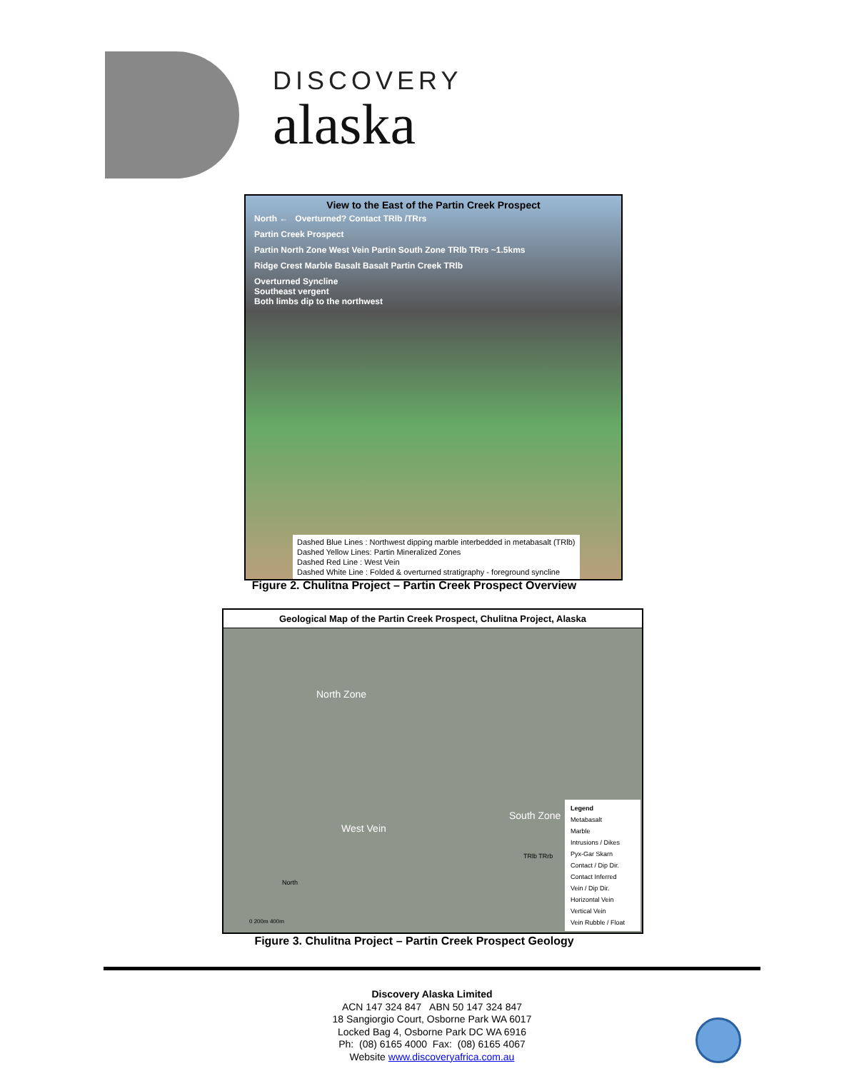DISCOVERY
alaska
View to the East of the Partin Creek Prospect
North ← Overturned? Contact TRlb /TRrs
Partin Creek Prospect
Partin North Zone West Vein Partin South Zone TRlb TRrs ~1.5kms
Ridge Crest Marble Basalt Basalt Partin Creek TRlb
Overturned Syncline
Southeast vergent
Both limbs dip to the northwest
Dashed Blue Lines : Northwest dipping marble interbedded in metabasalt (TRlb)
Dashed Yellow Lines: Partin Mineralized Zones
Dashed Red Line : West Vein
Dashed White Line : Folded & overturned stratigraphy - foreground syncline
Figure 2. Chulitna Project – Partin Creek Prospect Overview
Geological Map of the Partin Creek Prospect, Chulitna Project, Alaska
North Zone
West Vein
South Zone
TRlb TRrb
North
0 200m 400m
Legend
Metabasalt
Marble
Intrusions / Dikes
Pyx-Gar Skarn
Contact / Dip Dir.
Contact Inferred
Vein / Dip Dir.
Horizontal Vein
Vertical Vein
Vein Rubble / Float
Figure 3. Chulitna Project – Partin Creek Prospect Geology
Discovery Alaska Limited
ACN 147 324 847 ABN 50 147 324 847
18 Sangiorgio Court, Osborne Park WA 6017
Locked Bag 4, Osborne Park DC WA 6916
Ph: (08) 6165 4000 Fax: (08) 6165 4067
Website www.discoveryafrica.com.au